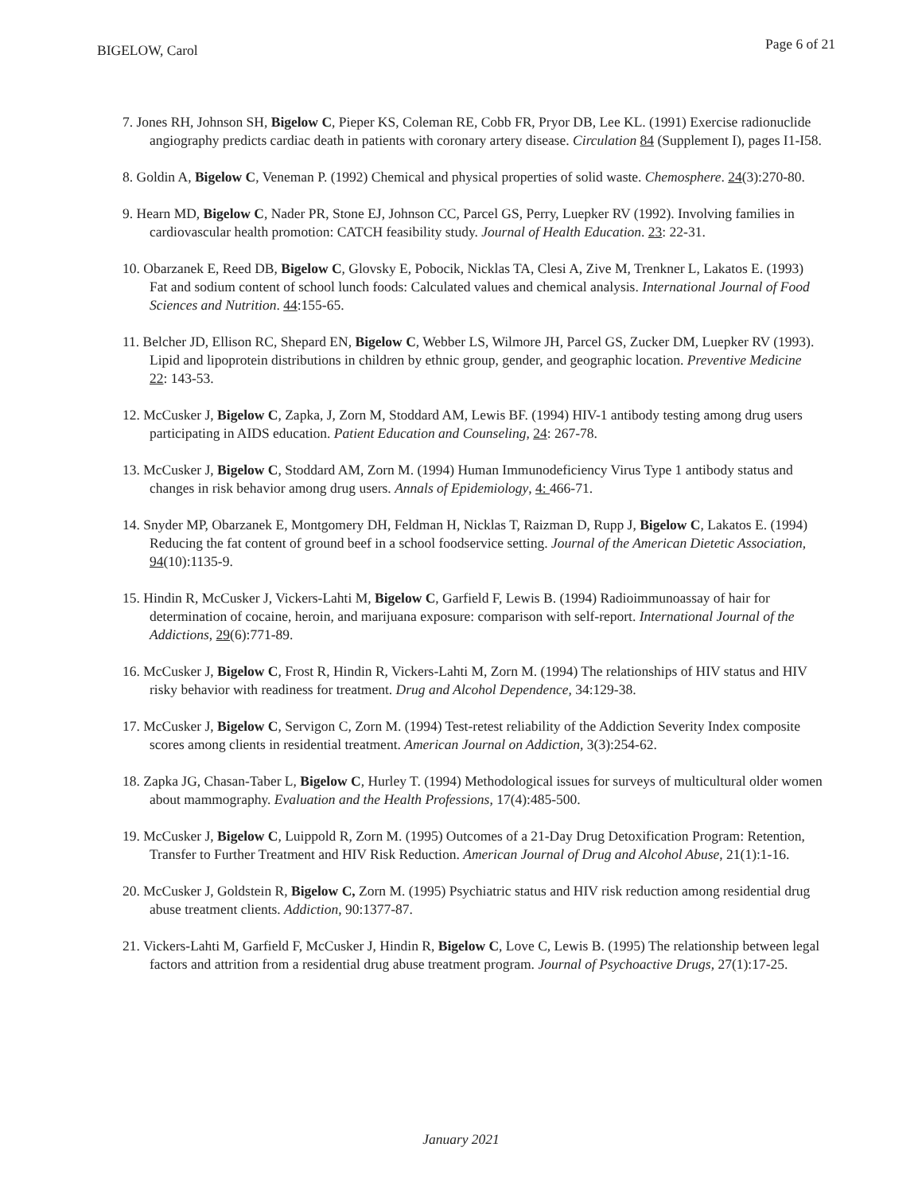BIGELOW, Carol Page 6 of 21
7. Jones RH, Johnson SH, Bigelow C, Pieper KS, Coleman RE, Cobb FR, Pryor DB, Lee KL. (1991) Exercise radionuclide angiography predicts cardiac death in patients with coronary artery disease. Circulation 84 (Supplement I), pages I1-I58.
8. Goldin A, Bigelow C, Veneman P. (1992) Chemical and physical properties of solid waste. Chemosphere. 24(3):270-80.
9. Hearn MD, Bigelow C, Nader PR, Stone EJ, Johnson CC, Parcel GS, Perry, Luepker RV (1992). Involving families in cardiovascular health promotion: CATCH feasibility study. Journal of Health Education. 23: 22-31.
10. Obarzanek E, Reed DB, Bigelow C, Glovsky E, Pobocik, Nicklas TA, Clesi A, Zive M, Trenkner L, Lakatos E. (1993) Fat and sodium content of school lunch foods: Calculated values and chemical analysis. International Journal of Food Sciences and Nutrition. 44:155-65.
11. Belcher JD, Ellison RC, Shepard EN, Bigelow C, Webber LS, Wilmore JH, Parcel GS, Zucker DM, Luepker RV (1993). Lipid and lipoprotein distributions in children by ethnic group, gender, and geographic location. Preventive Medicine 22: 143-53.
12. McCusker J, Bigelow C, Zapka, J, Zorn M, Stoddard AM, Lewis BF. (1994) HIV-1 antibody testing among drug users participating in AIDS education. Patient Education and Counseling, 24: 267-78.
13. McCusker J, Bigelow C, Stoddard AM, Zorn M. (1994) Human Immunodeficiency Virus Type 1 antibody status and changes in risk behavior among drug users. Annals of Epidemiology, 4: 466-71.
14. Snyder MP, Obarzanek E, Montgomery DH, Feldman H, Nicklas T, Raizman D, Rupp J, Bigelow C, Lakatos E. (1994) Reducing the fat content of ground beef in a school foodservice setting. Journal of the American Dietetic Association, 94(10):1135-9.
15. Hindin R, McCusker J, Vickers-Lahti M, Bigelow C, Garfield F, Lewis B. (1994) Radioimmunoassay of hair for determination of cocaine, heroin, and marijuana exposure: comparison with self-report. International Journal of the Addictions, 29(6):771-89.
16. McCusker J, Bigelow C, Frost R, Hindin R, Vickers-Lahti M, Zorn M. (1994) The relationships of HIV status and HIV risky behavior with readiness for treatment. Drug and Alcohol Dependence, 34:129-38.
17. McCusker J, Bigelow C, Servigon C, Zorn M. (1994) Test-retest reliability of the Addiction Severity Index composite scores among clients in residential treatment. American Journal on Addiction, 3(3):254-62.
18. Zapka JG, Chasan-Taber L, Bigelow C, Hurley T. (1994) Methodological issues for surveys of multicultural older women about mammography. Evaluation and the Health Professions, 17(4):485-500.
19. McCusker J, Bigelow C, Luippold R, Zorn M. (1995) Outcomes of a 21-Day Drug Detoxification Program: Retention, Transfer to Further Treatment and HIV Risk Reduction. American Journal of Drug and Alcohol Abuse, 21(1):1-16.
20. McCusker J, Goldstein R, Bigelow C, Zorn M. (1995) Psychiatric status and HIV risk reduction among residential drug abuse treatment clients. Addiction, 90:1377-87.
21. Vickers-Lahti M, Garfield F, McCusker J, Hindin R, Bigelow C, Love C, Lewis B. (1995) The relationship between legal factors and attrition from a residential drug abuse treatment program. Journal of Psychoactive Drugs, 27(1):17-25.
January 2021